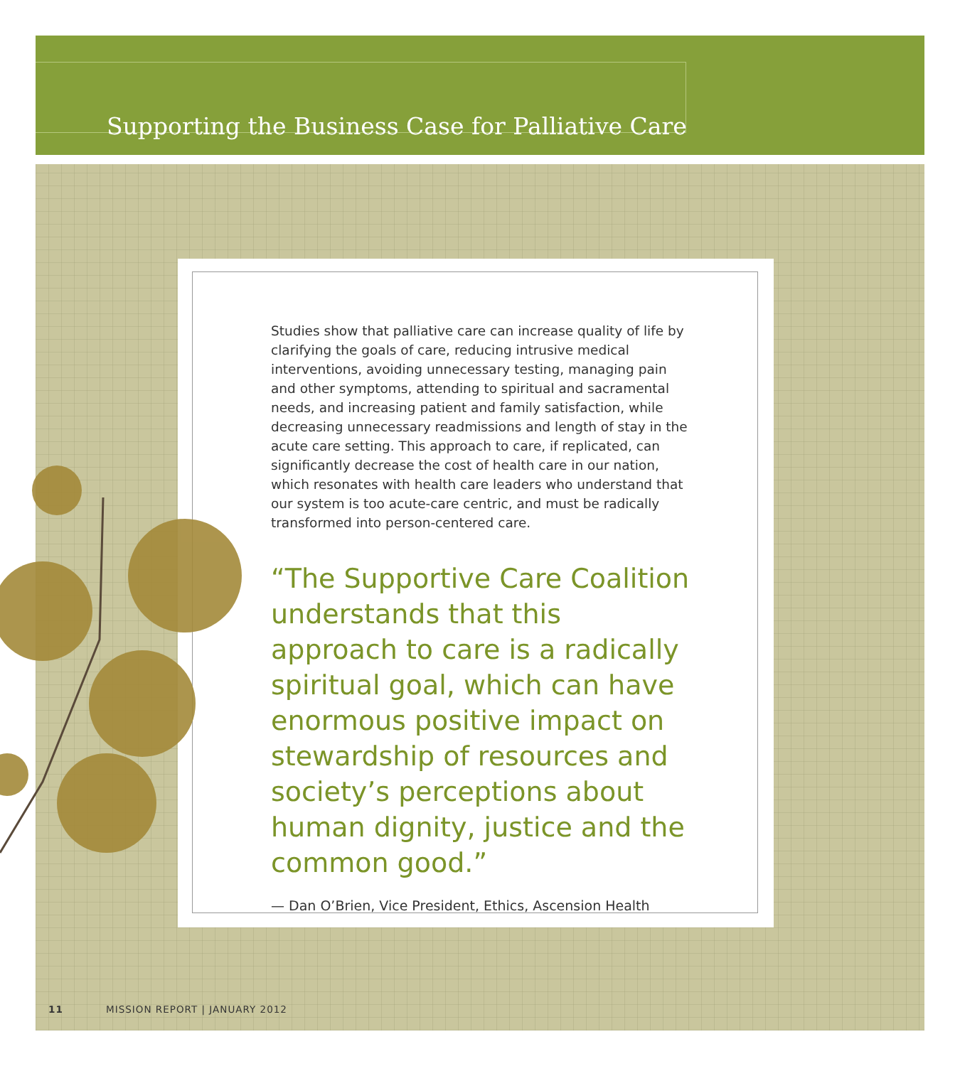Supporting the Business Case for Palliative Care
Studies show that palliative care can increase quality of life by clarifying the goals of care, reducing intrusive medical interventions, avoiding unnecessary testing, managing pain and other symptoms, attending to spiritual and sacramental needs, and increasing patient and family satisfaction, while decreasing unnecessary readmissions and length of stay in the acute care setting. This approach to care, if replicated, can significantly decrease the cost of health care in our nation, which resonates with health care leaders who understand that our system is too acute-care centric, and must be radically transformed into person-centered care.
“The Supportive Care Coalition understands that this approach to care is a radically spiritual goal, which can have enormous positive impact on stewardship of resources and society’s perceptions about human dignity, justice and the common good.”
— Dan O’Brien, Vice President, Ethics, Ascension Health
11 MISSION REPORT | JANUARY 2012